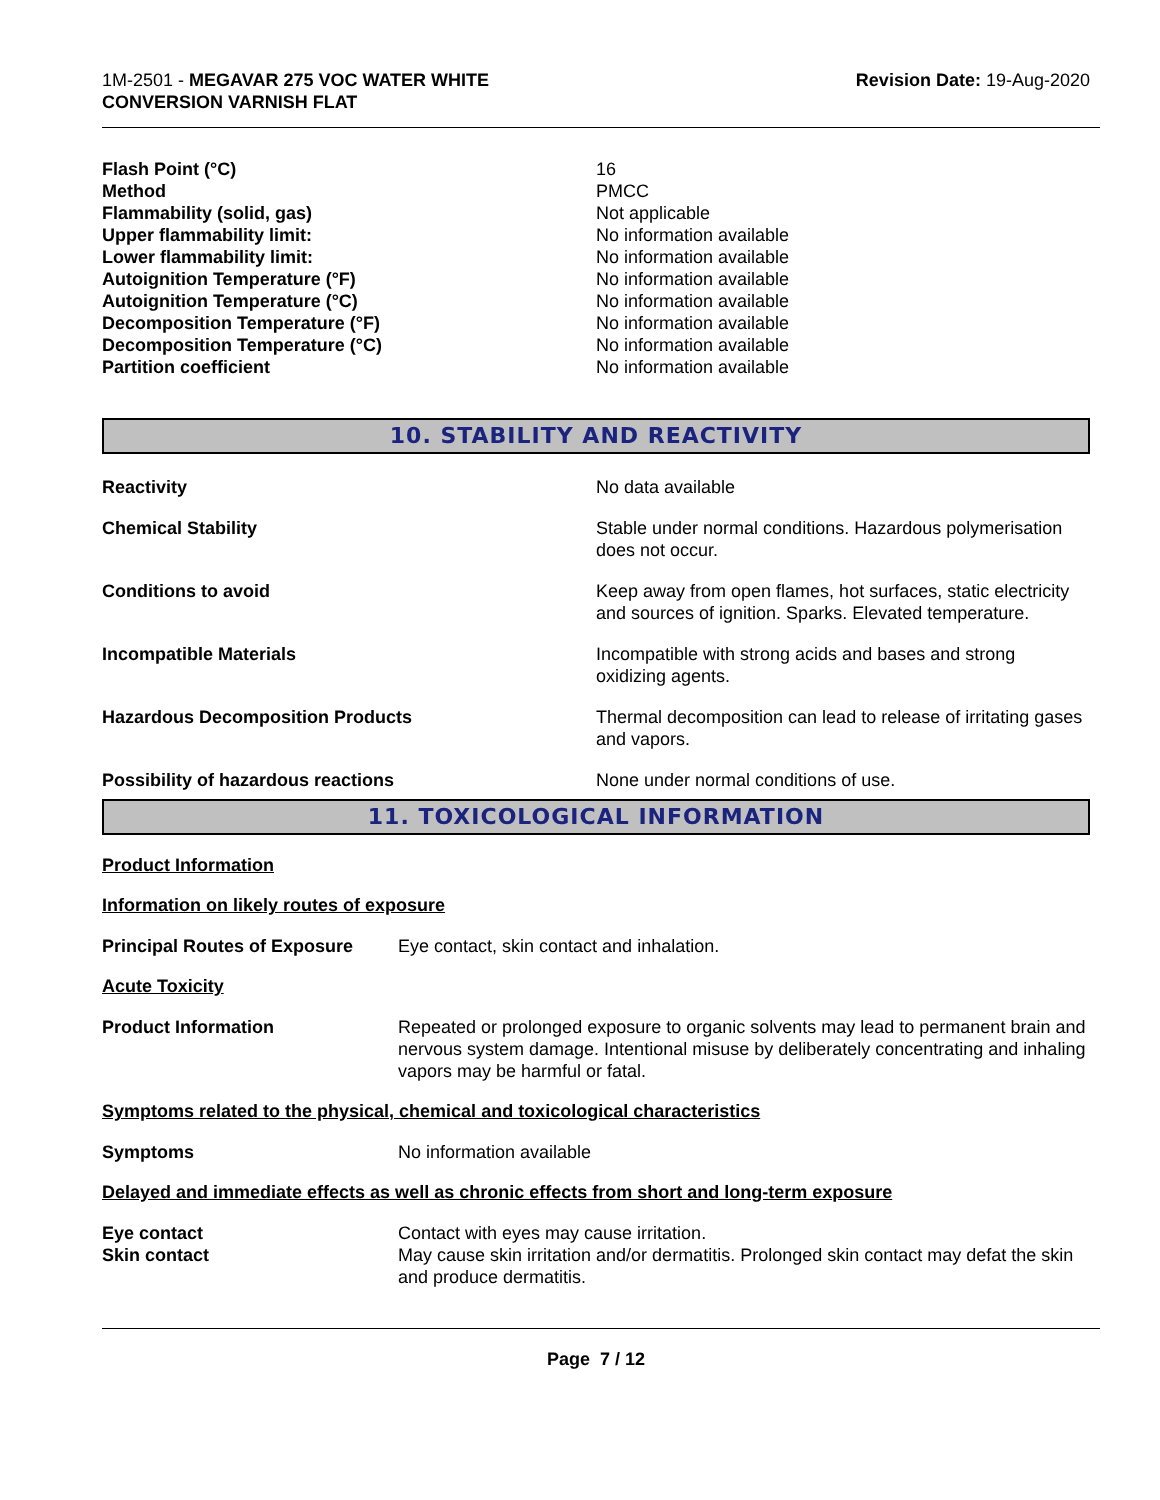1M-2501 - MEGAVAR 275 VOC WATER WHITE
CONVERSION VARNISH FLAT
Revision Date: 19-Aug-2020
| Flash Point (°C) | 16 |
| Method | PMCC |
| Flammability (solid, gas) | Not applicable |
| Upper flammability limit: | No information available |
| Lower flammability limit: | No information available |
| Autoignition Temperature (°F) | No information available |
| Autoignition Temperature (°C) | No information available |
| Decomposition Temperature (°F) | No information available |
| Decomposition Temperature (°C) | No information available |
| Partition coefficient | No information available |
10. STABILITY AND REACTIVITY
| Reactivity | No data available |
| Chemical Stability | Stable under normal conditions. Hazardous polymerisation does not occur. |
| Conditions to avoid | Keep away from open flames, hot surfaces, static electricity and sources of ignition. Sparks. Elevated temperature. |
| Incompatible Materials | Incompatible with strong acids and bases and strong oxidizing agents. |
| Hazardous Decomposition Products | Thermal decomposition can lead to release of irritating gases and vapors. |
| Possibility of hazardous reactions | None under normal conditions of use. |
11. TOXICOLOGICAL INFORMATION
Product Information
Information on likely routes of exposure
| Principal Routes of Exposure | Eye contact, skin contact and inhalation. |
Acute Toxicity
| Product Information | Repeated or prolonged exposure to organic solvents may lead to permanent brain and nervous system damage. Intentional misuse by deliberately concentrating and inhaling vapors may be harmful or fatal. |
Symptoms related to the physical, chemical and toxicological characteristics
| Symptoms | No information available |
Delayed and immediate effects as well as chronic effects from short and long-term exposure
| Eye contact | Contact with eyes may cause irritation. |
| Skin contact | May cause skin irritation and/or dermatitis. Prolonged skin contact may defat the skin and produce dermatitis. |
Page 7 / 12